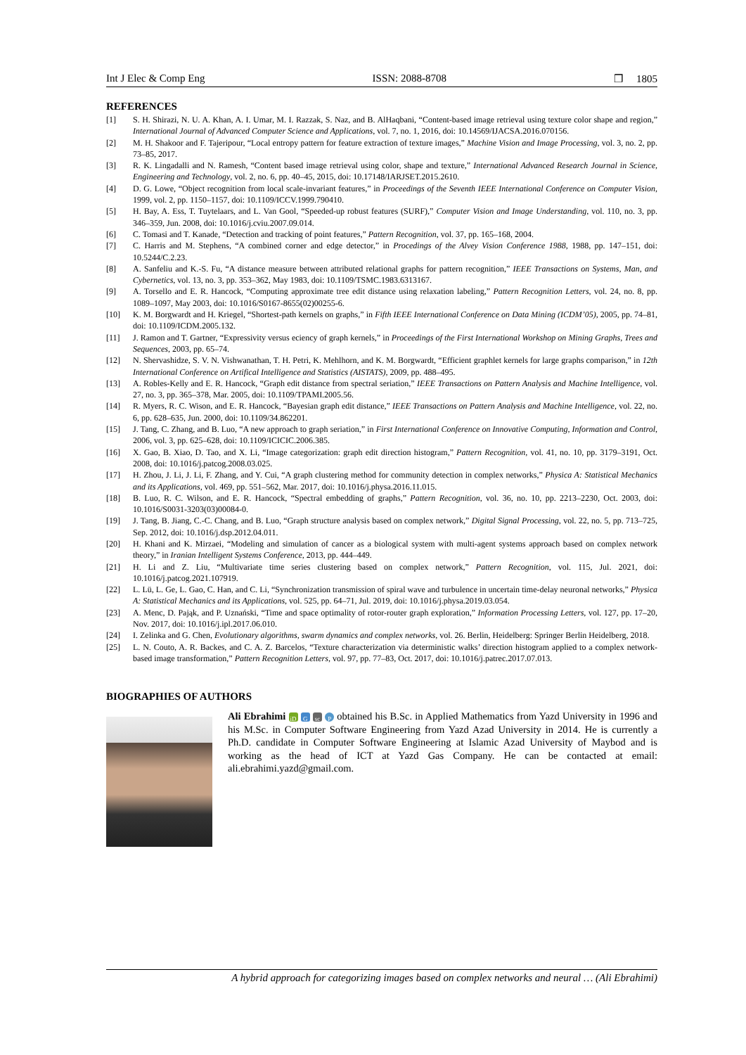Int J Elec & Comp Eng ISSN: 2088-8708 ❒ 1805
REFERENCES
[1] S. H. Shirazi, N. U. A. Khan, A. I. Umar, M. I. Razzak, S. Naz, and B. AlHaqbani, “Content-based image retrieval using texture color shape and region,” International Journal of Advanced Computer Science and Applications, vol. 7, no. 1, 2016, doi: 10.14569/IJACSA.2016.070156.
[2] M. H. Shakoor and F. Tajeripour, “Local entropy pattern for feature extraction of texture images,” Machine Vision and Image Processing, vol. 3, no. 2, pp. 73–85, 2017.
[3] R. K. Lingadalli and N. Ramesh, “Content based image retrieval using color, shape and texture,” International Advanced Research Journal in Science, Engineering and Technology, vol. 2, no. 6, pp. 40–45, 2015, doi: 10.17148/IARJSET.2015.2610.
[4] D. G. Lowe, “Object recognition from local scale-invariant features,” in Proceedings of the Seventh IEEE International Conference on Computer Vision, 1999, vol. 2, pp. 1150–1157, doi: 10.1109/ICCV.1999.790410.
[5] H. Bay, A. Ess, T. Tuytelaars, and L. Van Gool, “Speeded-up robust features (SURF),” Computer Vision and Image Understanding, vol. 110, no. 3, pp. 346–359, Jun. 2008, doi: 10.1016/j.cviu.2007.09.014.
[6] C. Tomasi and T. Kanade, “Detection and tracking of point features,” Pattern Recognition, vol. 37, pp. 165–168, 2004.
[7] C. Harris and M. Stephens, “A combined corner and edge detector,” in Procedings of the Alvey Vision Conference 1988, 1988, pp. 147–151, doi: 10.5244/C.2.23.
[8] A. Sanfeliu and K.-S. Fu, “A distance measure between attributed relational graphs for pattern recognition,” IEEE Transactions on Systems, Man, and Cybernetics, vol. 13, no. 3, pp. 353–362, May 1983, doi: 10.1109/TSMC.1983.6313167.
[9] A. Torsello and E. R. Hancock, “Computing approximate tree edit distance using relaxation labeling,” Pattern Recognition Letters, vol. 24, no. 8, pp. 1089–1097, May 2003, doi: 10.1016/S0167-8655(02)00255-6.
[10] K. M. Borgwardt and H. Kriegel, “Shortest-path kernels on graphs,” in Fifth IEEE International Conference on Data Mining (ICDM’05), 2005, pp. 74–81, doi: 10.1109/ICDM.2005.132.
[11] J. Ramon and T. Gartner, “Expressivity versus eciency of graph kernels,” in Proceedings of the First International Workshop on Mining Graphs, Trees and Sequences, 2003, pp. 65–74.
[12] N. Shervashidze, S. V. N. Vishwanathan, T. H. Petri, K. Mehlhorn, and K. M. Borgwardt, “Efficient graphlet kernels for large graphs comparison,” in 12th International Conference on Artifical Intelligence and Statistics (AISTATS), 2009, pp. 488–495.
[13] A. Robles-Kelly and E. R. Hancock, “Graph edit distance from spectral seriation,” IEEE Transactions on Pattern Analysis and Machine Intelligence, vol. 27, no. 3, pp. 365–378, Mar. 2005, doi: 10.1109/TPAMI.2005.56.
[14] R. Myers, R. C. Wison, and E. R. Hancock, “Bayesian graph edit distance,” IEEE Transactions on Pattern Analysis and Machine Intelligence, vol. 22, no. 6, pp. 628–635, Jun. 2000, doi: 10.1109/34.862201.
[15] J. Tang, C. Zhang, and B. Luo, “A new approach to graph seriation,” in First International Conference on Innovative Computing, Information and Control, 2006, vol. 3, pp. 625–628, doi: 10.1109/ICICIC.2006.385.
[16] X. Gao, B. Xiao, D. Tao, and X. Li, “Image categorization: graph edit direction histogram,” Pattern Recognition, vol. 41, no. 10, pp. 3179–3191, Oct. 2008, doi: 10.1016/j.patcog.2008.03.025.
[17] H. Zhou, J. Li, J. Li, F. Zhang, and Y. Cui, “A graph clustering method for community detection in complex networks,” Physica A: Statistical Mechanics and its Applications, vol. 469, pp. 551–562, Mar. 2017, doi: 10.1016/j.physa.2016.11.015.
[18] B. Luo, R. C. Wilson, and E. R. Hancock, “Spectral embedding of graphs,” Pattern Recognition, vol. 36, no. 10, pp. 2213–2230, Oct. 2003, doi: 10.1016/S0031-3203(03)00084-0.
[19] J. Tang, B. Jiang, C.-C. Chang, and B. Luo, “Graph structure analysis based on complex network,” Digital Signal Processing, vol. 22, no. 5, pp. 713–725, Sep. 2012, doi: 10.1016/j.dsp.2012.04.011.
[20] H. Khani and K. Mirzaei, “Modeling and simulation of cancer as a biological system with multi-agent systems approach based on complex network theory,” in Iranian Intelligent Systems Conference, 2013, pp. 444–449.
[21] H. Li and Z. Liu, “Multivariate time series clustering based on complex network,” Pattern Recognition, vol. 115, Jul. 2021, doi: 10.1016/j.patcog.2021.107919.
[22] L. Lü, L. Ge, L. Gao, C. Han, and C. Li, “Synchronization transmission of spiral wave and turbulence in uncertain time-delay neuronal networks,” Physica A: Statistical Mechanics and its Applications, vol. 525, pp. 64–71, Jul. 2019, doi: 10.1016/j.physa.2019.03.054.
[23] A. Menc, D. Pająk, and P. Uznański, “Time and space optimality of rotor-router graph exploration,” Information Processing Letters, vol. 127, pp. 17–20, Nov. 2017, doi: 10.1016/j.ipl.2017.06.010.
[24] I. Zelinka and G. Chen, Evolutionary algorithms, swarm dynamics and complex networks, vol. 26. Berlin, Heidelberg: Springer Berlin Heidelberg, 2018.
[25] L. N. Couto, A. R. Backes, and C. A. Z. Barcelos, “Texture characterization via deterministic walks’ direction histogram applied to a complex network-based image transformation,” Pattern Recognition Letters, vol. 97, pp. 77–83, Oct. 2017, doi: 10.1016/j.patrec.2017.07.013.
BIOGRAPHIES OF AUTHORS
Ali Ebrahimi iD G sc P obtained his B.Sc. in Applied Mathematics from Yazd University in 1996 and his M.Sc. in Computer Software Engineering from Yazd Azad University in 2014. He is currently a Ph.D. candidate in Computer Software Engineering at Islamic Azad University of Maybod and is working as the head of ICT at Yazd Gas Company. He can be contacted at email: ali.ebrahimi.yazd@gmail.com.
A hybrid approach for categorizing images based on complex networks and neural … (Ali Ebrahimi)